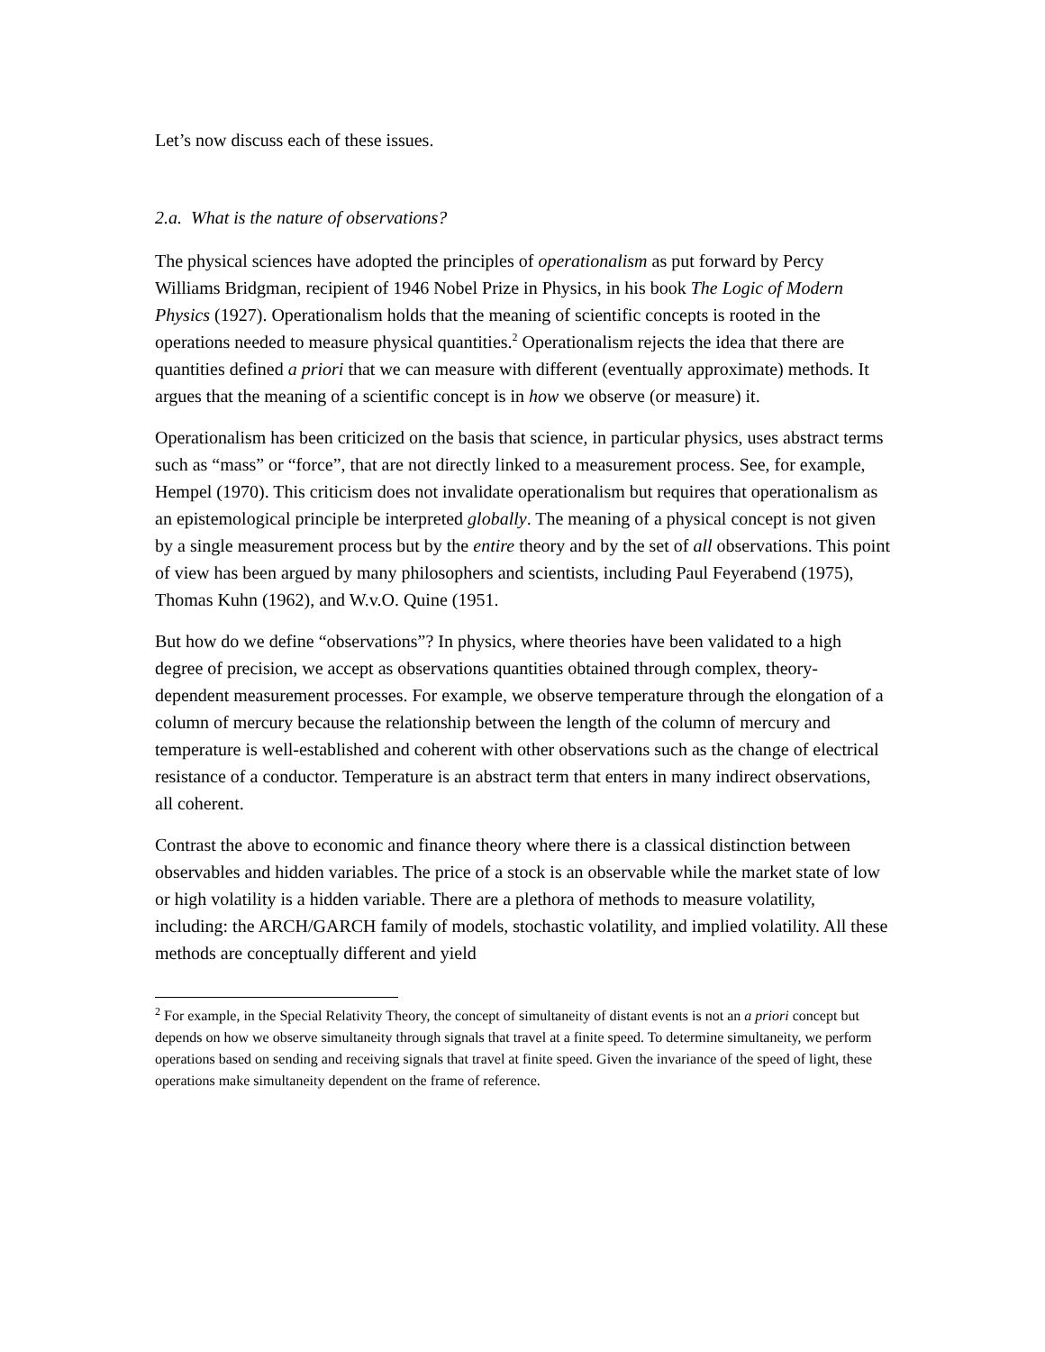Let’s now discuss each of these issues.
2.a. What is the nature of observations?
The physical sciences have adopted the principles of operationalism as put forward by Percy Williams Bridgman, recipient of 1946 Nobel Prize in Physics, in his book The Logic of Modern Physics (1927). Operationalism holds that the meaning of scientific concepts is rooted in the operations needed to measure physical quantities.<sup>2</sup> Operationalism rejects the idea that there are quantities defined a priori that we can measure with different (eventually approximate) methods. It argues that the meaning of a scientific concept is in how we observe (or measure) it.
Operationalism has been criticized on the basis that science, in particular physics, uses abstract terms such as “mass” or “force”, that are not directly linked to a measurement process. See, for example, Hempel (1970). This criticism does not invalidate operationalism but requires that operationalism as an epistemological principle be interpreted globally. The meaning of a physical concept is not given by a single measurement process but by the entire theory and by the set of all observations. This point of view has been argued by many philosophers and scientists, including Paul Feyerabend (1975), Thomas Kuhn (1962), and W.v.O. Quine (1951.
But how do we define “observations”? In physics, where theories have been validated to a high degree of precision, we accept as observations quantities obtained through complex, theory-dependent measurement processes. For example, we observe temperature through the elongation of a column of mercury because the relationship between the length of the column of mercury and temperature is well-established and coherent with other observations such as the change of electrical resistance of a conductor. Temperature is an abstract term that enters in many indirect observations, all coherent.
Contrast the above to economic and finance theory where there is a classical distinction between observables and hidden variables. The price of a stock is an observable while the market state of low or high volatility is a hidden variable. There are a plethora of methods to measure volatility, including: the ARCH/GARCH family of models, stochastic volatility, and implied volatility. All these methods are conceptually different and yield
<sup>2</sup> For example, in the Special Relativity Theory, the concept of simultaneity of distant events is not an a priori concept but depends on how we observe simultaneity through signals that travel at a finite speed. To determine simultaneity, we perform operations based on sending and receiving signals that travel at finite speed. Given the invariance of the speed of light, these operations make simultaneity dependent on the frame of reference.